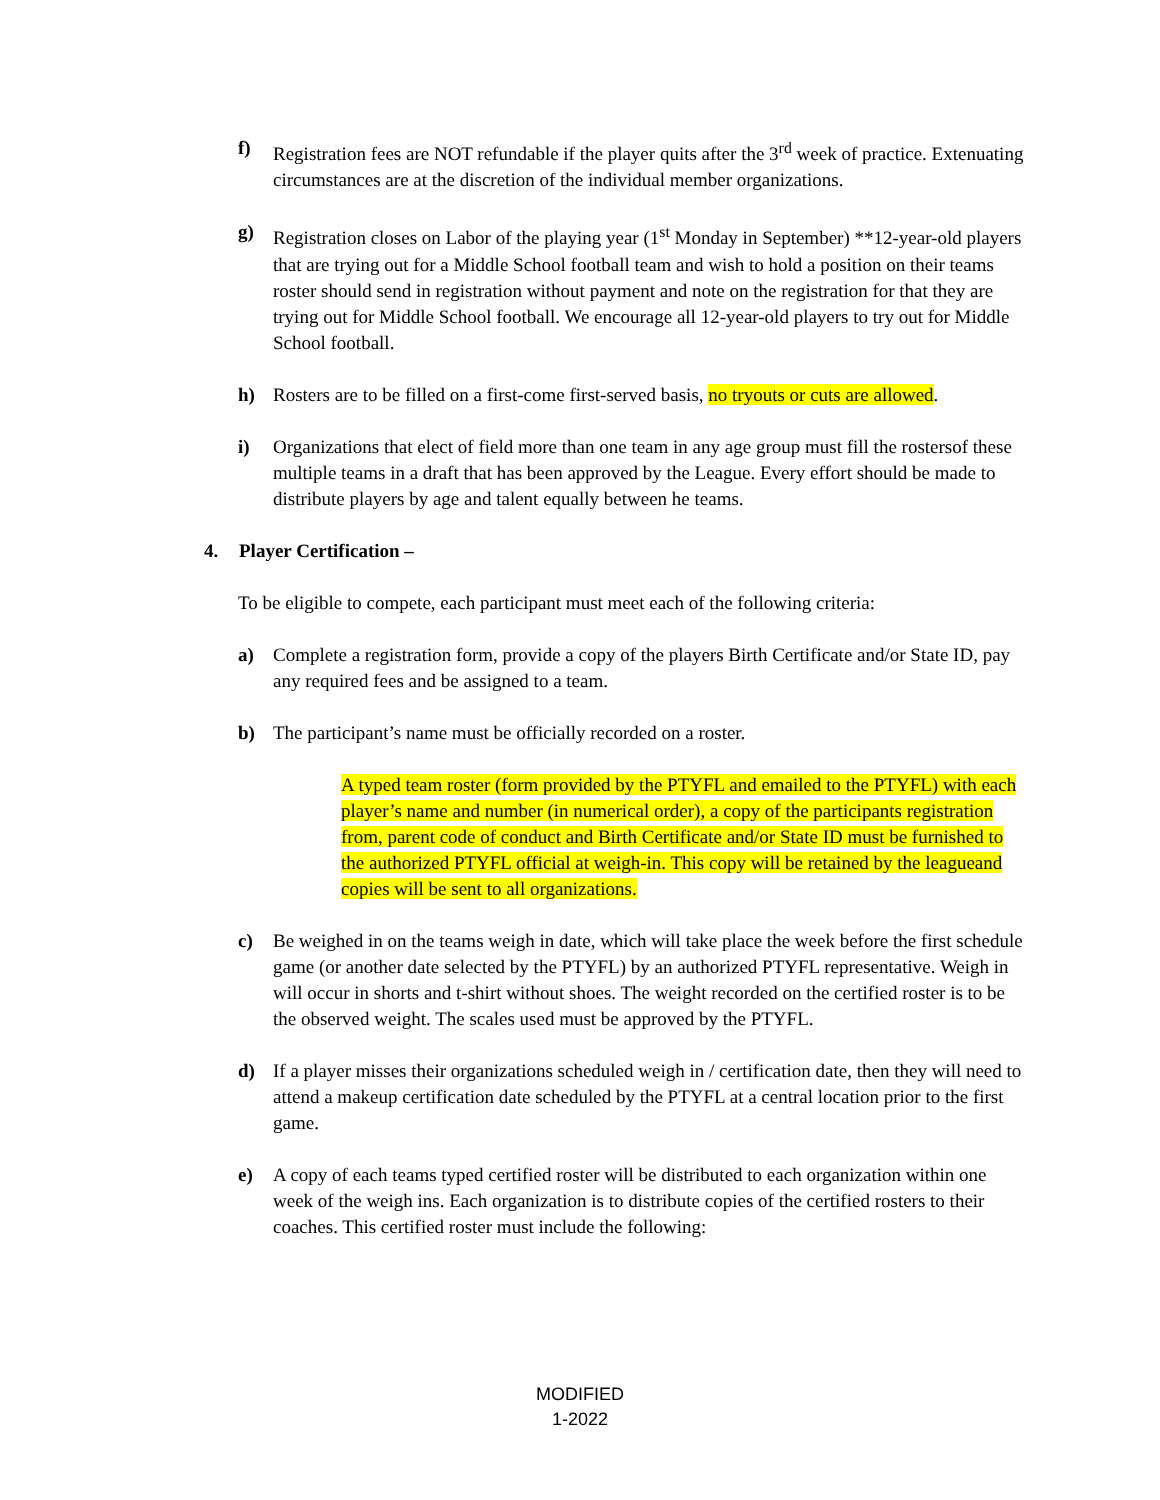f) Registration fees are NOT refundable if the player quits after the 3<sup>rd</sup> week of practice. Extenuating circumstances are at the discretion of the individual member organizations.
g) Registration closes on Labor of the playing year (1<sup>st</sup> Monday in September) **12-year-old players that are trying out for a Middle School football team and wish to hold a position on their teams roster should send in registration without payment and note on the registration for that they are trying out for Middle School football. We encourage all 12-year-old players to try out for Middle School football.
h) Rosters are to be filled on a first-come first-served basis, no tryouts or cuts are allowed.
i) Organizations that elect of field more than one team in any age group must fill the rostersof these multiple teams in a draft that has been approved by the League. Every effort should be made to distribute players by age and talent equally between he teams.
4. Player Certification –
To be eligible to compete, each participant must meet each of the following criteria:
a) Complete a registration form, provide a copy of the players Birth Certificate and/or State ID, pay any required fees and be assigned to a team.
b) The participant’s name must be officially recorded on a roster.
A typed team roster (form provided by the PTYFL and emailed to the PTYFL) with each player’s name and number (in numerical order), a copy of the participants registration from, parent code of conduct and Birth Certificate and/or State ID must be furnished to the authorized PTYFL official at weigh-in. This copy will be retained by the leagueand copies will be sent to all organizations.
c) Be weighed in on the teams weigh in date, which will take place the week before the first schedule game (or another date selected by the PTYFL) by an authorized PTYFL representative. Weigh in will occur in shorts and t-shirt without shoes. The weight recorded on the certified roster is to be the observed weight. The scales used must be approved by the PTYFL.
d) If a player misses their organizations scheduled weigh in / certification date, then they will need to attend a makeup certification date scheduled by the PTYFL at a central location prior to the first game.
e) A copy of each teams typed certified roster will be distributed to each organization within one week of the weigh ins. Each organization is to distribute copies of the certified rosters to their coaches. This certified roster must include the following:
MODIFIED
1-2022